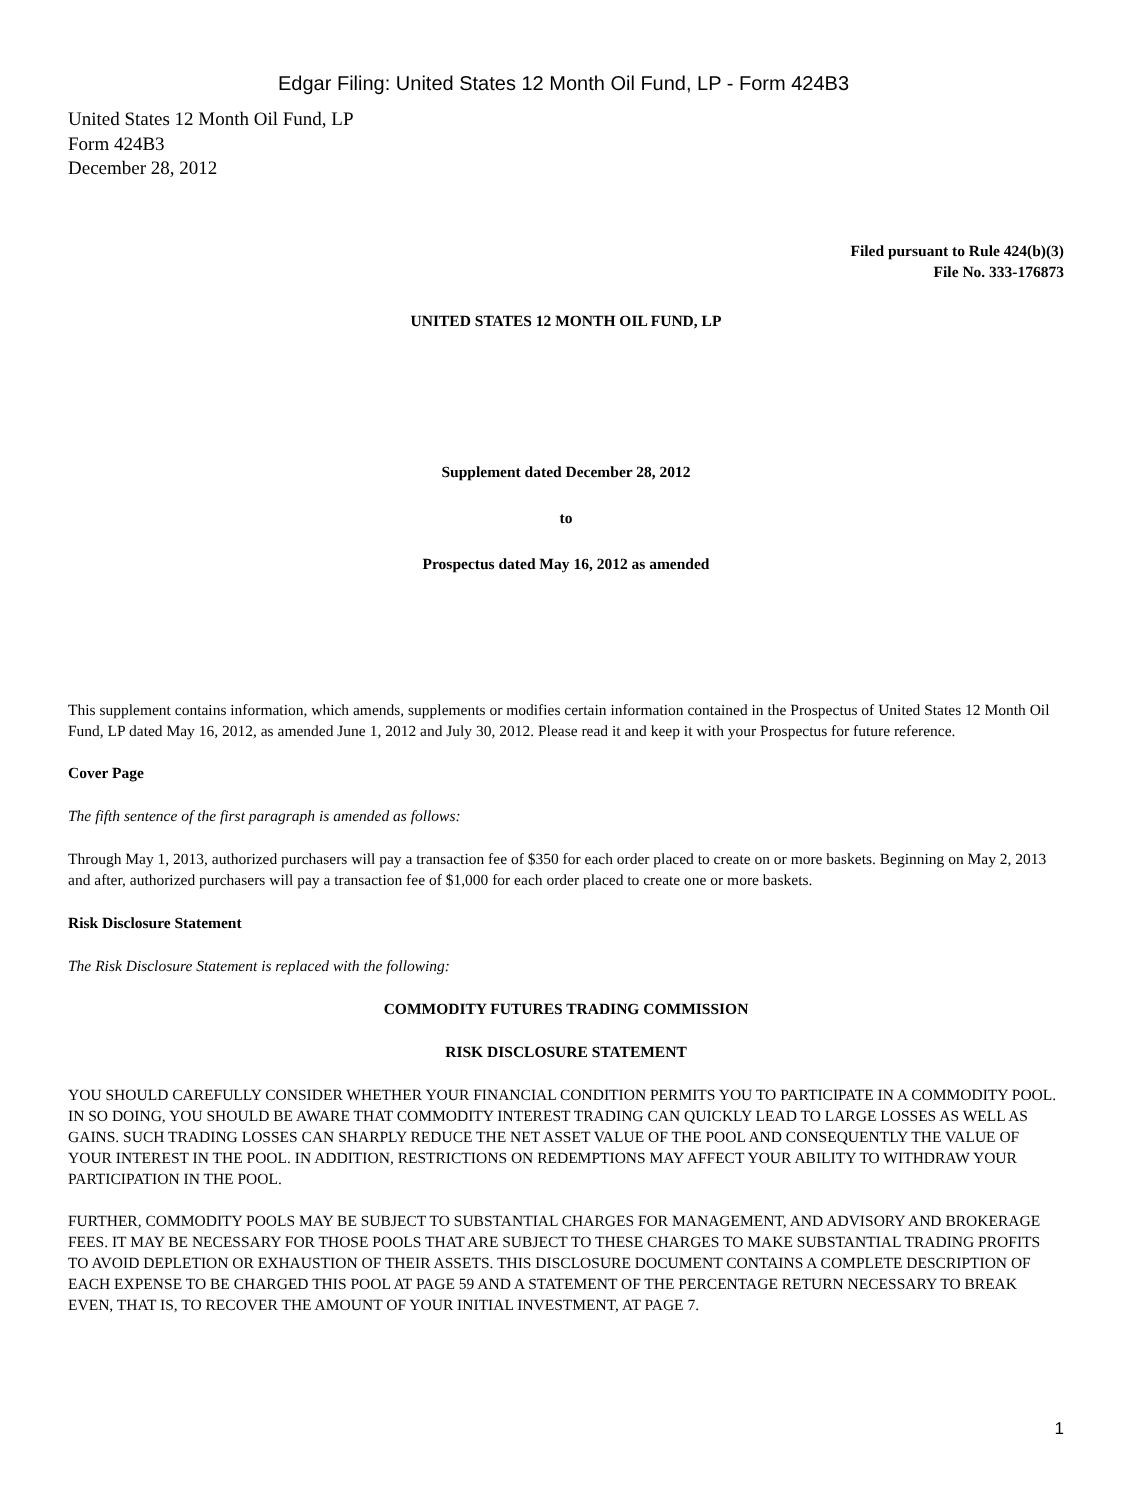Edgar Filing: United States 12 Month Oil Fund, LP - Form 424B3
United States 12 Month Oil Fund, LP
Form 424B3
December 28, 2012
Filed pursuant to Rule 424(b)(3)
File No. 333-176873
UNITED STATES 12 MONTH OIL FUND, LP
Supplement dated December 28, 2012
to
Prospectus dated May 16, 2012 as amended
This supplement contains information, which amends, supplements or modifies certain information contained in the Prospectus of United States 12 Month Oil Fund, LP dated May 16, 2012, as amended June 1, 2012 and July 30, 2012. Please read it and keep it with your Prospectus for future reference.
Cover Page
The fifth sentence of the first paragraph is amended as follows:
Through May 1, 2013, authorized purchasers will pay a transaction fee of $350 for each order placed to create on or more baskets. Beginning on May 2, 2013 and after, authorized purchasers will pay a transaction fee of $1,000 for each order placed to create one or more baskets.
Risk Disclosure Statement
The Risk Disclosure Statement is replaced with the following:
COMMODITY FUTURES TRADING COMMISSION
RISK DISCLOSURE STATEMENT
YOU SHOULD CAREFULLY CONSIDER WHETHER YOUR FINANCIAL CONDITION PERMITS YOU TO PARTICIPATE IN A COMMODITY POOL. IN SO DOING, YOU SHOULD BE AWARE THAT COMMODITY INTEREST TRADING CAN QUICKLY LEAD TO LARGE LOSSES AS WELL AS GAINS. SUCH TRADING LOSSES CAN SHARPLY REDUCE THE NET ASSET VALUE OF THE POOL AND CONSEQUENTLY THE VALUE OF YOUR INTEREST IN THE POOL. IN ADDITION, RESTRICTIONS ON REDEMPTIONS MAY AFFECT YOUR ABILITY TO WITHDRAW YOUR PARTICIPATION IN THE POOL.
FURTHER, COMMODITY POOLS MAY BE SUBJECT TO SUBSTANTIAL CHARGES FOR MANAGEMENT, AND ADVISORY AND BROKERAGE FEES. IT MAY BE NECESSARY FOR THOSE POOLS THAT ARE SUBJECT TO THESE CHARGES TO MAKE SUBSTANTIAL TRADING PROFITS TO AVOID DEPLETION OR EXHAUSTION OF THEIR ASSETS. THIS DISCLOSURE DOCUMENT CONTAINS A COMPLETE DESCRIPTION OF EACH EXPENSE TO BE CHARGED THIS POOL AT PAGE 59 AND A STATEMENT OF THE PERCENTAGE RETURN NECESSARY TO BREAK EVEN, THAT IS, TO RECOVER THE AMOUNT OF YOUR INITIAL INVESTMENT, AT PAGE 7.
1